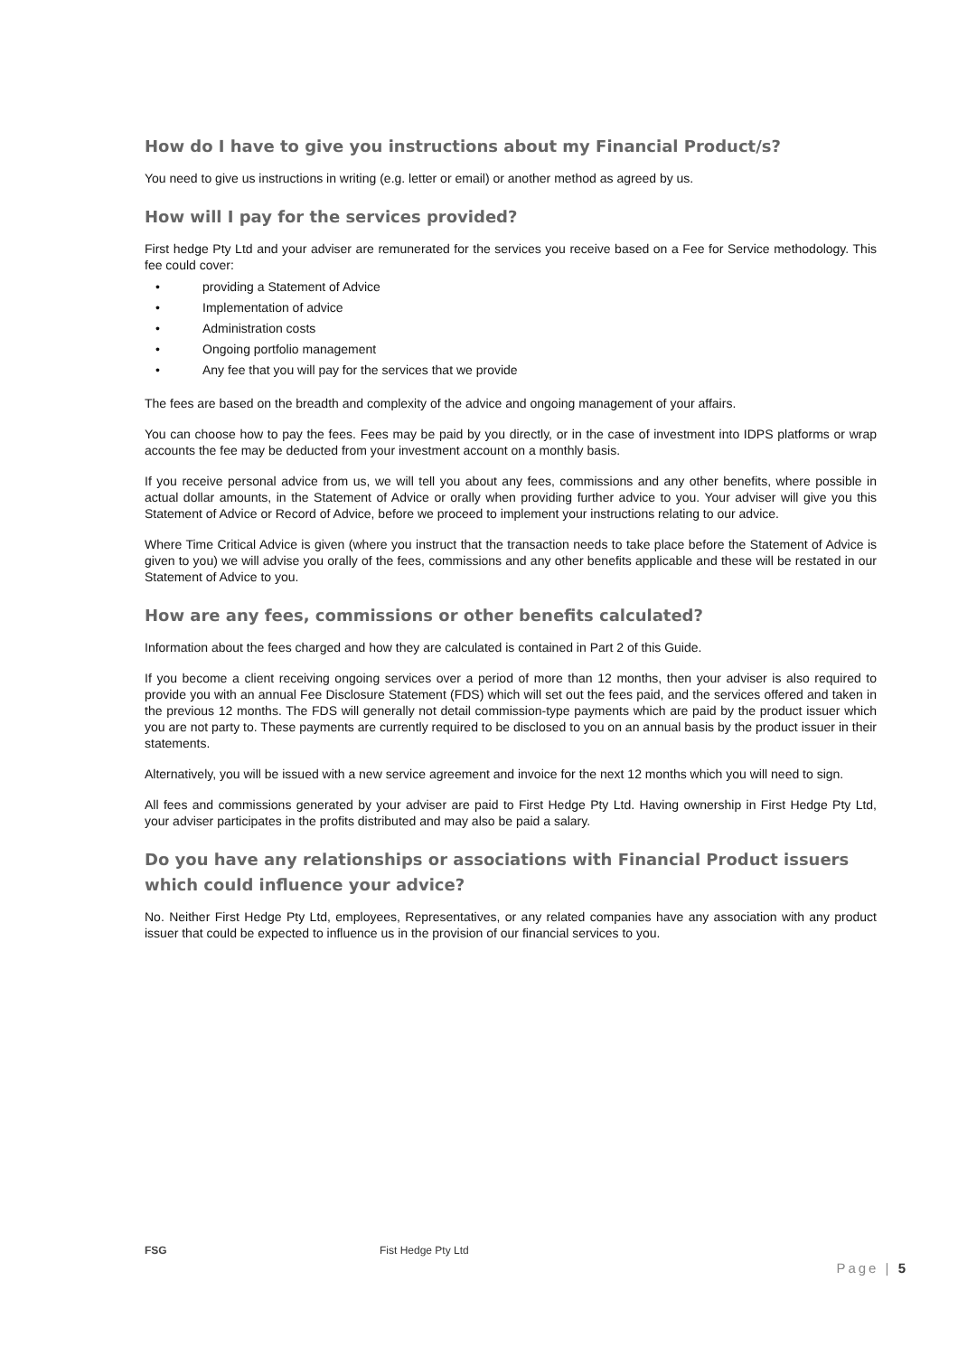How do I have to give you instructions about my Financial Product/s?
You need to give us instructions in writing (e.g. letter or email) or another method as agreed by us.
How will I pay for the services provided?
First hedge Pty Ltd and your adviser are remunerated for the services you receive based on a Fee for Service methodology. This fee could cover:
• providing a Statement of Advice
• Implementation of advice
• Administration costs
• Ongoing portfolio management
• Any fee that you will pay for the services that we provide
The fees are based on the breadth and complexity of the advice and ongoing management of your affairs.
You can choose how to pay the fees. Fees may be paid by you directly, or in the case of investment into IDPS platforms or wrap accounts the fee may be deducted from your investment account on a monthly basis.
If you receive personal advice from us, we will tell you about any fees, commissions and any other benefits, where possible in actual dollar amounts, in the Statement of Advice or orally when providing further advice to you. Your adviser will give you this Statement of Advice or Record of Advice, before we proceed to implement your instructions relating to our advice.
Where Time Critical Advice is given (where you instruct that the transaction needs to take place before the Statement of Advice is given to you) we will advise you orally of the fees, commissions and any other benefits applicable and these will be restated in our Statement of Advice to you.
How are any fees, commissions or other benefits calculated?
Information about the fees charged and how they are calculated is contained in Part 2 of this Guide.
If you become a client receiving ongoing services over a period of more than 12 months, then your adviser is also required to provide you with an annual Fee Disclosure Statement (FDS) which will set out the fees paid, and the services offered and taken in the previous 12 months. The FDS will generally not detail commission-type payments which are paid by the product issuer which you are not party to. These payments are currently required to be disclosed to you on an annual basis by the product issuer in their statements.
Alternatively, you will be issued with a new service agreement and invoice for the next 12 months which you will need to sign.
All fees and commissions generated by your adviser are paid to First Hedge Pty Ltd. Having ownership in First Hedge Pty Ltd, your adviser participates in the profits distributed and may also be paid a salary.
Do you have any relationships or associations with Financial Product issuers which could influence your advice?
No. Neither First Hedge Pty Ltd, employees, Representatives, or any related companies have any association with any product issuer that could be expected to influence us in the provision of our financial services to you.
FSG Fist Hedge Pty Ltd
Page | 5